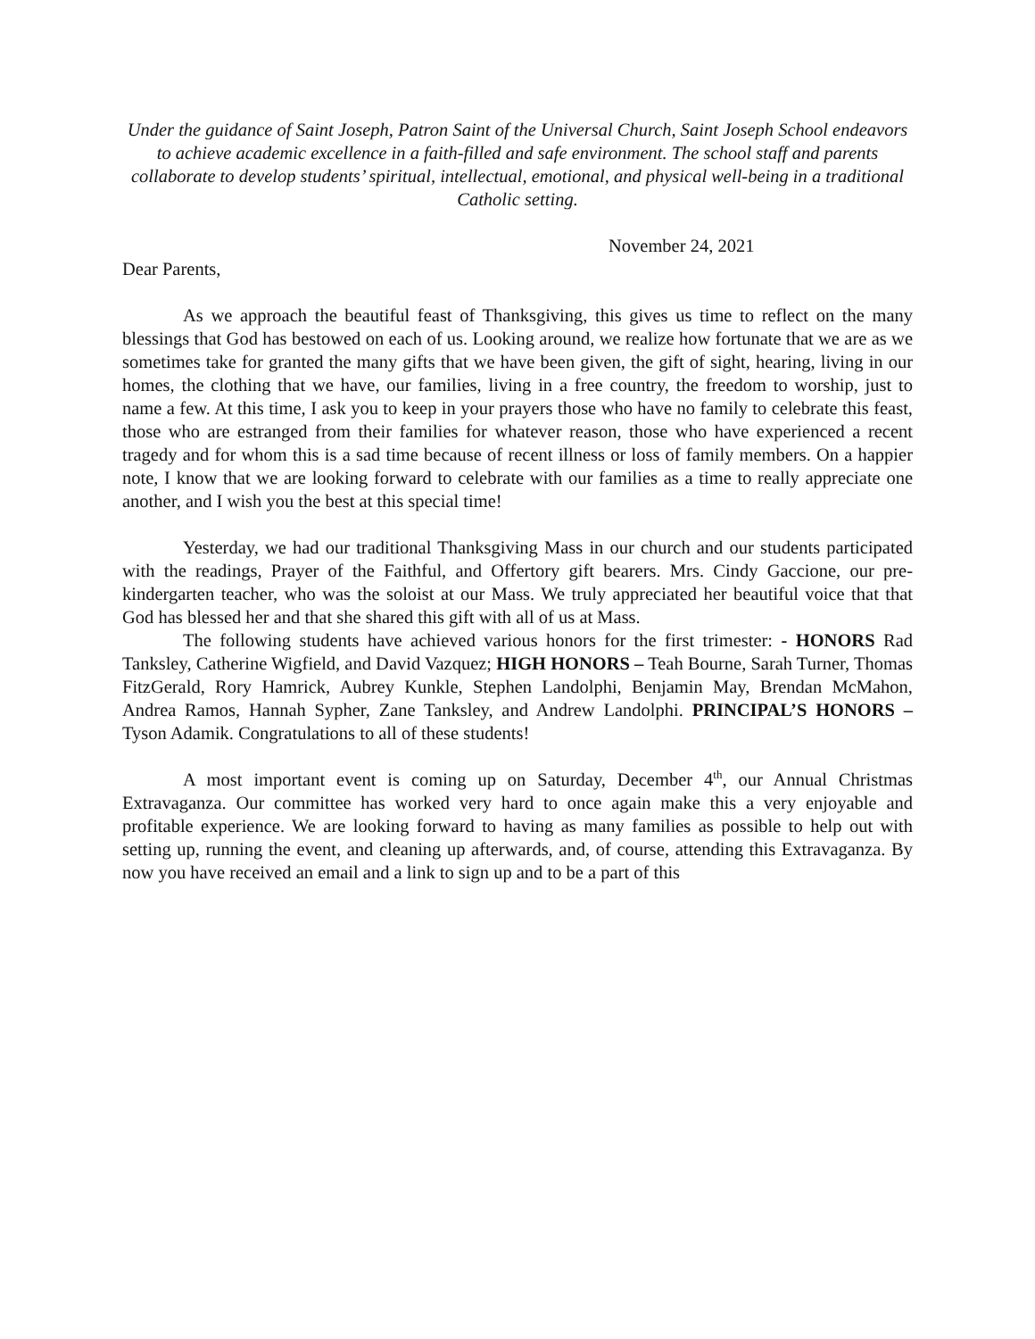Under the guidance of Saint Joseph, Patron Saint of the Universal Church, Saint Joseph School endeavors to achieve academic excellence in a faith-filled and safe environment. The school staff and parents collaborate to develop students’ spiritual, intellectual, emotional, and physical well-being in a traditional Catholic setting.
November 24, 2021
Dear Parents,
As we approach the beautiful feast of Thanksgiving, this gives us time to reflect on the many blessings that God has bestowed on each of us. Looking around, we realize how fortunate that we are as we sometimes take for granted the many gifts that we have been given, the gift of sight, hearing, living in our homes, the clothing that we have, our families, living in a free country, the freedom to worship, just to name a few. At this time, I ask you to keep in your prayers those who have no family to celebrate this feast, those who are estranged from their families for whatever reason, those who have experienced a recent tragedy and for whom this is a sad time because of recent illness or loss of family members. On a happier note, I know that we are looking forward to celebrate with our families as a time to really appreciate one another, and I wish you the best at this special time!
Yesterday, we had our traditional Thanksgiving Mass in our church and our students participated with the readings, Prayer of the Faithful, and Offertory gift bearers. Mrs. Cindy Gaccione, our pre-kindergarten teacher, who was the soloist at our Mass. We truly appreciated her beautiful voice that that God has blessed her and that she shared this gift with all of us at Mass.
The following students have achieved various honors for the first trimester: - HONORS Rad Tanksley, Catherine Wigfield, and David Vazquez; HIGH HONORS – Teah Bourne, Sarah Turner, Thomas FitzGerald, Rory Hamrick, Aubrey Kunkle, Stephen Landolphi, Benjamin May, Brendan McMahon, Andrea Ramos, Hannah Sypher, Zane Tanksley, and Andrew Landolphi. PRINCIPAL’S HONORS – Tyson Adamik. Congratulations to all of these students!
A most important event is coming up on Saturday, December 4<sup>th</sup>, our Annual Christmas Extravaganza. Our committee has worked very hard to once again make this a very enjoyable and profitable experience. We are looking forward to having as many families as possible to help out with setting up, running the event, and cleaning up afterwards, and, of course, attending this Extravaganza. By now you have received an email and a link to sign up and to be a part of this